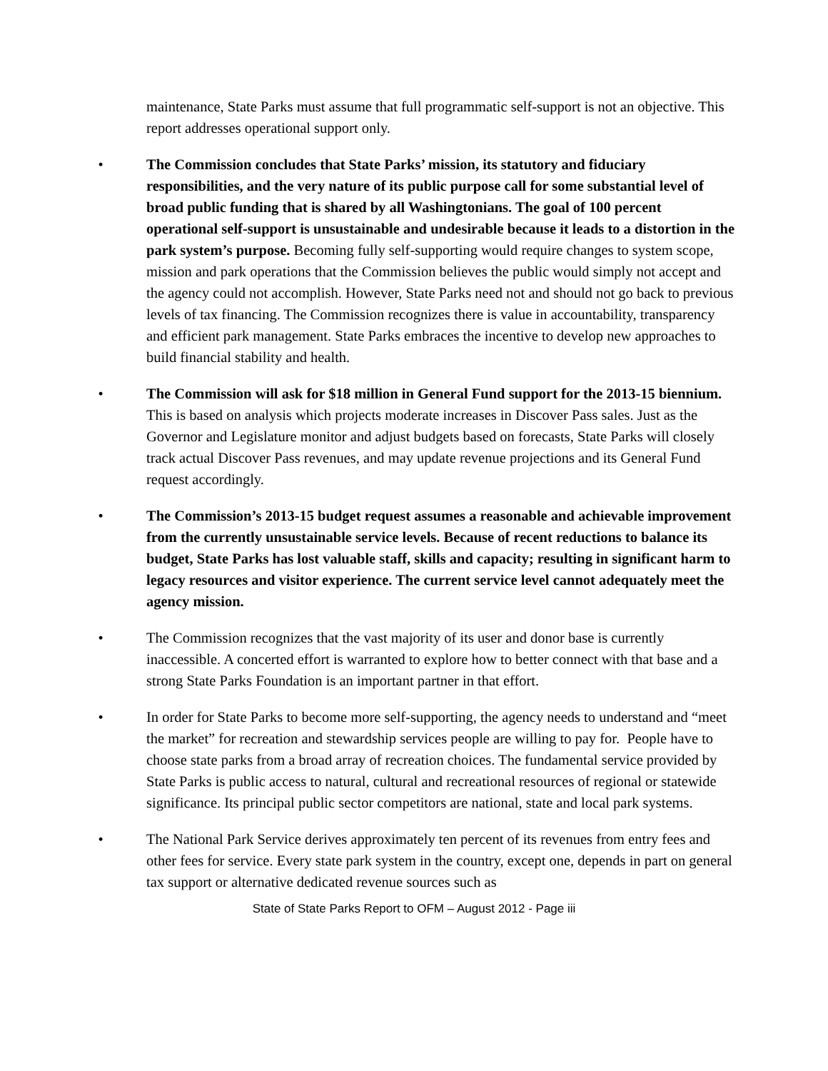maintenance, State Parks must assume that full programmatic self-support is not an objective. This report addresses operational support only.
• The Commission concludes that State Parks’ mission, its statutory and fiduciary responsibilities, and the very nature of its public purpose call for some substantial level of broad public funding that is shared by all Washingtonians. The goal of 100 percent operational self-support is unsustainable and undesirable because it leads to a distortion in the park system’s purpose. Becoming fully self-supporting would require changes to system scope, mission and park operations that the Commission believes the public would simply not accept and the agency could not accomplish. However, State Parks need not and should not go back to previous levels of tax financing. The Commission recognizes there is value in accountability, transparency and efficient park management. State Parks embraces the incentive to develop new approaches to build financial stability and health.
• The Commission will ask for $18 million in General Fund support for the 2013-15 biennium. This is based on analysis which projects moderate increases in Discover Pass sales. Just as the Governor and Legislature monitor and adjust budgets based on forecasts, State Parks will closely track actual Discover Pass revenues, and may update revenue projections and its General Fund request accordingly.
• The Commission’s 2013-15 budget request assumes a reasonable and achievable improvement from the currently unsustainable service levels. Because of recent reductions to balance its budget, State Parks has lost valuable staff, skills and capacity; resulting in significant harm to legacy resources and visitor experience. The current service level cannot adequately meet the agency mission.
• The Commission recognizes that the vast majority of its user and donor base is currently inaccessible. A concerted effort is warranted to explore how to better connect with that base and a strong State Parks Foundation is an important partner in that effort.
• In order for State Parks to become more self-supporting, the agency needs to understand and “meet the market” for recreation and stewardship services people are willing to pay for. People have to choose state parks from a broad array of recreation choices. The fundamental service provided by State Parks is public access to natural, cultural and recreational resources of regional or statewide significance. Its principal public sector competitors are national, state and local park systems.
• The National Park Service derives approximately ten percent of its revenues from entry fees and other fees for service. Every state park system in the country, except one, depends in part on general tax support or alternative dedicated revenue sources such as
State of State Parks Report to OFM – August 2012 - Page iii